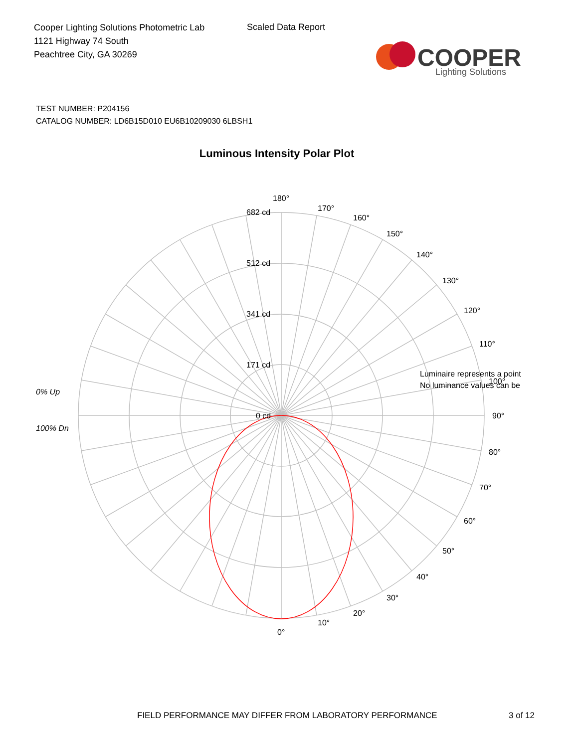Cooper Lighting Solutions Photometric Lab
1121 Highway 74 South
Peachtree City, GA 30269
Scaled Data Report
COOPER
Lighting Solutions
TEST NUMBER: P204156
CATALOG NUMBER: LD6B15D010 EU6B10209030 6LBSH1
Luminous Intensity Polar Plot
180°
170°
160°
150°
140°
130°
120°
110°
100°
90°
80°
70°
60°
50°
40°
30°
20°
10°
0°
682 cd
512 cd
341 cd
171 cd
0 cd
0% Up
100% Dn
Luminaire represents a point
No luminance values can be
FIELD PERFORMANCE MAY DIFFER FROM LABORATORY PERFORMANCE
3 of 12